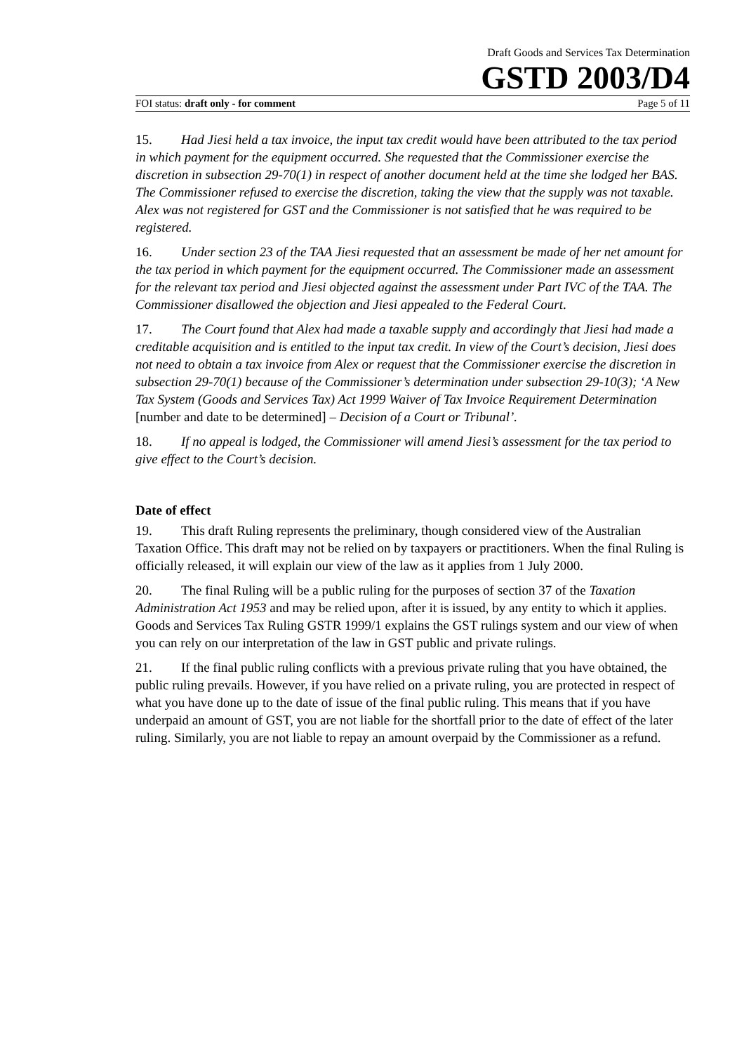Draft Goods and Services Tax Determination
GSTD 2003/D4
FOI status: draft only - for comment Page 5 of 11
15. Had Jiesi held a tax invoice, the input tax credit would have been attributed to the tax period in which payment for the equipment occurred. She requested that the Commissioner exercise the discretion in subsection 29-70(1) in respect of another document held at the time she lodged her BAS. The Commissioner refused to exercise the discretion, taking the view that the supply was not taxable. Alex was not registered for GST and the Commissioner is not satisfied that he was required to be registered.
16. Under section 23 of the TAA Jiesi requested that an assessment be made of her net amount for the tax period in which payment for the equipment occurred. The Commissioner made an assessment for the relevant tax period and Jiesi objected against the assessment under Part IVC of the TAA. The Commissioner disallowed the objection and Jiesi appealed to the Federal Court.
17. The Court found that Alex had made a taxable supply and accordingly that Jiesi had made a creditable acquisition and is entitled to the input tax credit. In view of the Court’s decision, Jiesi does not need to obtain a tax invoice from Alex or request that the Commissioner exercise the discretion in subsection 29-70(1) because of the Commissioner’s determination under subsection 29-10(3); ‘A New Tax System (Goods and Services Tax) Act 1999 Waiver of Tax Invoice Requirement Determination [number and date to be determined] – Decision of a Court or Tribunal’.
18. If no appeal is lodged, the Commissioner will amend Jiesi’s assessment for the tax period to give effect to the Court’s decision.
Date of effect
19. This draft Ruling represents the preliminary, though considered view of the Australian Taxation Office. This draft may not be relied on by taxpayers or practitioners. When the final Ruling is officially released, it will explain our view of the law as it applies from 1 July 2000.
20. The final Ruling will be a public ruling for the purposes of section 37 of the Taxation Administration Act 1953 and may be relied upon, after it is issued, by any entity to which it applies. Goods and Services Tax Ruling GSTR 1999/1 explains the GST rulings system and our view of when you can rely on our interpretation of the law in GST public and private rulings.
21. If the final public ruling conflicts with a previous private ruling that you have obtained, the public ruling prevails. However, if you have relied on a private ruling, you are protected in respect of what you have done up to the date of issue of the final public ruling. This means that if you have underpaid an amount of GST, you are not liable for the shortfall prior to the date of effect of the later ruling. Similarly, you are not liable to repay an amount overpaid by the Commissioner as a refund.